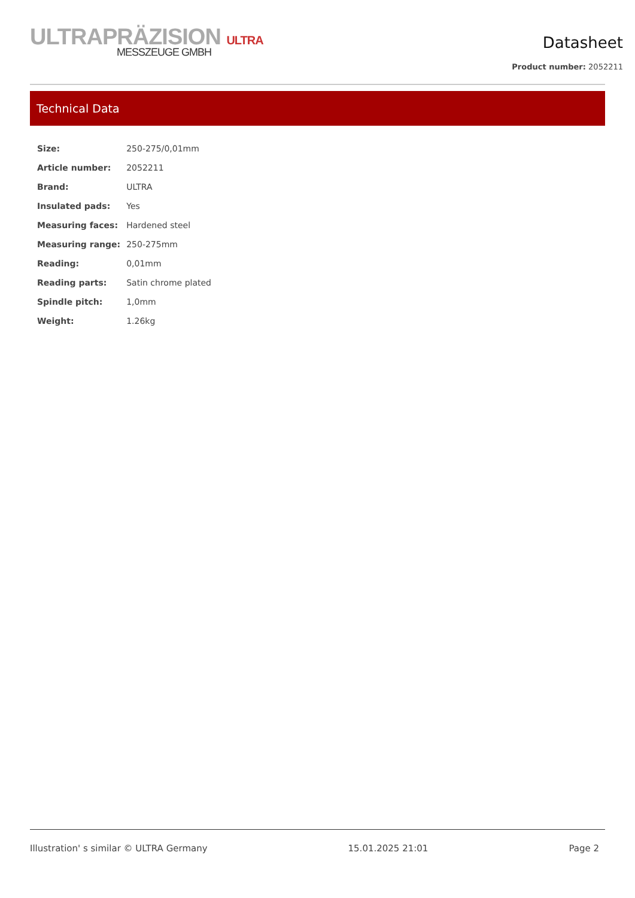ULTRAPRÄZISION ULTRA
MESSZEUGE GMBH
Datasheet
Product number: 2052211
Technical Data
| Size: | 250-275/0,01mm |
| Article number: | 2052211 |
| Brand: | ULTRA |
| Insulated pads: | Yes |
| Measuring faces: | Hardened steel |
| Measuring range: | 250-275mm |
| Reading: | 0,01mm |
| Reading parts: | Satin chrome plated |
| Spindle pitch: | 1,0mm |
| Weight: | 1.26kg |
Illustration' s similar © ULTRA Germany 15.01.2025 21:01 Page 2